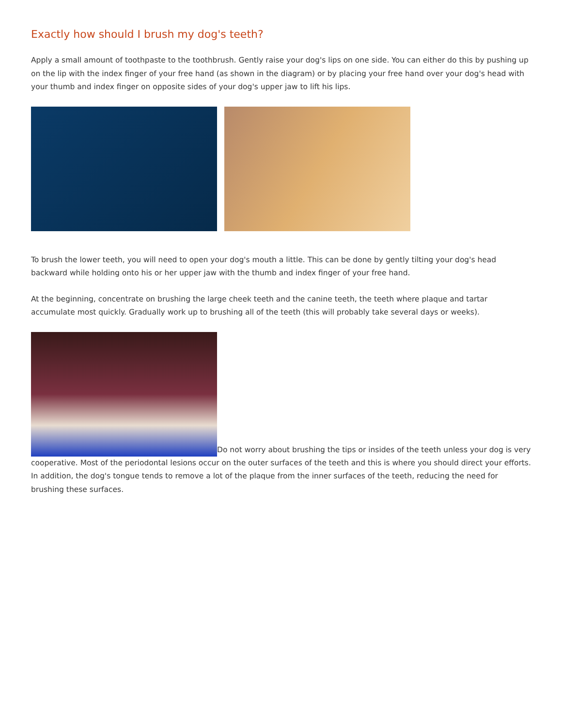Exactly how should I brush my dog's teeth?
Apply a small amount of toothpaste to the toothbrush. Gently raise your dog's lips on one side. You can either do this by pushing up on the lip with the index finger of your free hand (as shown in the diagram) or by placing your free hand over your dog's head with your thumb and index finger on opposite sides of your dog's upper jaw to lift his lips.
To brush the lower teeth, you will need to open your dog's mouth a little. This can be done by gently tilting your dog's head backward while holding onto his or her upper jaw with the thumb and index finger of your free hand.
At the beginning, concentrate on brushing the large cheek teeth and the canine teeth, the teeth where plaque and tartar accumulate most quickly. Gradually work up to brushing all of the teeth (this will probably take several days or weeks).
Do not worry about brushing the tips or insides of the teeth unless your dog is very cooperative. Most of the periodontal lesions occur on the outer surfaces of the teeth and this is where you should direct your efforts. In addition, the dog's tongue tends to remove a lot of the plaque from the inner surfaces of the teeth, reducing the need for brushing these surfaces.